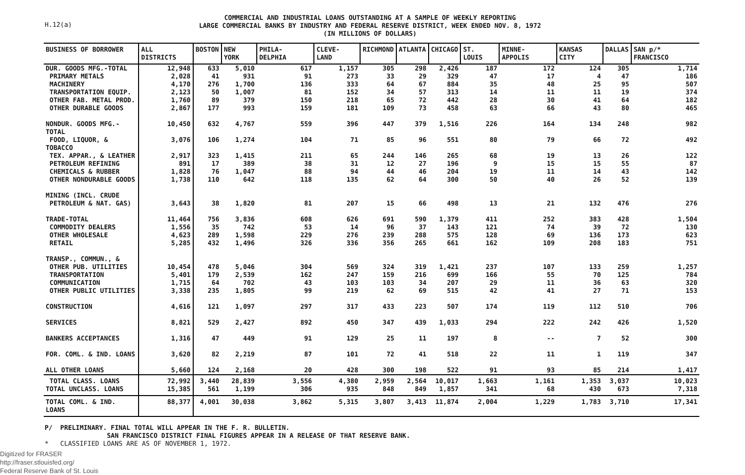H.12(a)
COMMERCIAL AND INDUSTRIAL LOANS OUTSTANDING AT A SAMPLE OF WEEKLY REPORTING
LARGE COMMERCIAL BANKS BY INDUSTRY AND FEDERAL RESERVE DISTRICT, WEEK ENDED NOV. 8, 1972
(IN MILLIONS OF DOLLARS)
| BUSINESS OF BORROWER | ALL DISTRICTS | BOSTON | NEW YORK | PHILA- DELPHIA | CLEVE- LAND | RICHMOND | ATLANTA | CHICAGO | ST. LOUIS | MINNE- APPOLIS | KANSAS CITY | DALLAS | SAN p/* FRANCISCO |
| --- | --- | --- | --- | --- | --- | --- | --- | --- | --- | --- | --- | --- | --- |
| DUR. GOODS MFG.-TOTAL | 12,948 | 633 | 5,010 | 617 | 1,157 | 305 | 298 | 2,426 | 187 | 172 | 124 | 305 | 1,714 |
| PRIMARY METALS | 2,028 | 41 | 931 | 91 | 273 | 33 | 29 | 329 | 47 | 17 | 4 | 47 | 186 |
| MACHINERY | 4,170 | 276 | 1,700 | 136 | 333 | 64 | 67 | 884 | 35 | 48 | 25 | 95 | 507 |
| TRANSPORTATION EQUIP. | 2,123 | 50 | 1,007 | 81 | 152 | 34 | 57 | 313 | 14 | 11 | 11 | 19 | 374 |
| OTHER FAB. METAL PROD. | 1,760 | 89 | 379 | 150 | 218 | 65 | 72 | 442 | 28 | 30 | 41 | 64 | 182 |
| OTHER DURABLE GOODS | 2,867 | 177 | 993 | 159 | 181 | 109 | 73 | 458 | 63 | 66 | 43 | 80 | 465 |
| NONDUR. GOODS MFG.-TOTAL | 10,450 | 632 | 4,767 | 559 | 396 | 447 | 379 | 1,516 | 226 | 164 | 134 | 248 | 982 |
| FOOD, LIQUOR, & TOBACCO | 3,076 | 106 | 1,274 | 104 | 71 | 85 | 96 | 551 | 80 | 79 | 66 | 72 | 492 |
| TEX. APPAR., & LEATHER | 2,917 | 323 | 1,415 | 211 | 65 | 244 | 146 | 265 | 68 | 19 | 13 | 26 | 122 |
| PETROLEUM REFINING | 891 | 17 | 389 | 38 | 31 | 12 | 27 | 196 | 9 | 15 | 15 | 55 | 87 |
| CHEMICALS & RUBBER | 1,828 | 76 | 1,047 | 88 | 94 | 44 | 46 | 204 | 19 | 11 | 14 | 43 | 142 |
| OTHER NONDURABLE GOODS | 1,738 | 110 | 642 | 118 | 135 | 62 | 64 | 300 | 50 | 40 | 26 | 52 | 139 |
| MINING (INCL. CRUDE PETROLEUM & NAT. GAS) | 3,643 | 38 | 1,820 | 81 | 207 | 15 | 66 | 498 | 13 | 21 | 132 | 476 | 276 |
| TRADE-TOTAL | 11,464 | 756 | 3,836 | 608 | 626 | 691 | 590 | 1,379 | 411 | 252 | 383 | 428 | 1,504 |
| COMMODITY DEALERS | 1,556 | 35 | 742 | 53 | 14 | 96 | 37 | 143 | 121 | 74 | 39 | 72 | 130 |
| OTHER WHOLESALE | 4,623 | 289 | 1,598 | 229 | 276 | 239 | 288 | 575 | 128 | 69 | 136 | 173 | 623 |
| RETAIL | 5,285 | 432 | 1,496 | 326 | 336 | 356 | 265 | 661 | 162 | 109 | 208 | 183 | 751 |
| TRANSP., COMMUN., & OTHER PUB. UTILITIES | 10,454 | 478 | 5,046 | 304 | 569 | 324 | 319 | 1,421 | 237 | 107 | 133 | 259 | 1,257 |
| TRANSPORTATION | 5,401 | 179 | 2,539 | 162 | 247 | 159 | 216 | 699 | 166 | 55 | 70 | 125 | 784 |
| COMMUNICATION | 1,715 | 64 | 702 | 43 | 103 | 103 | 34 | 207 | 29 | 11 | 36 | 63 | 320 |
| OTHER PUBLIC UTILITIES | 3,338 | 235 | 1,805 | 99 | 219 | 62 | 69 | 515 | 42 | 41 | 27 | 71 | 153 |
| CONSTRUCTION | 4,616 | 121 | 1,097 | 297 | 317 | 433 | 223 | 507 | 174 | 119 | 112 | 510 | 706 |
| SERVICES | 8,821 | 529 | 2,427 | 892 | 450 | 347 | 439 | 1,033 | 294 | 222 | 242 | 426 | 1,520 |
| BANKERS ACCEPTANCES | 1,316 | 47 | 449 | 91 | 129 | 25 | 11 | 197 | 8 | -- | 7 | 52 | 300 |
| FOR. COML. & IND. LOANS | 3,620 | 82 | 2,219 | 87 | 101 | 72 | 41 | 518 | 22 | 11 | 1 | 119 | 347 |
| ALL OTHER LOANS | 5,660 | 124 | 2,168 | 20 | 428 | 300 | 198 | 522 | 91 | 93 | 85 | 214 | 1,417 |
| TOTAL CLASS. LOANS TOTAL UNCLASS. LOANS | 72,992 15,385 | 3,440 561 | 28,839 1,199 | 3,556 306 | 4,380 935 | 2,959 848 | 2,564 849 | 10,017 1,857 | 1,663 341 | 1,161 68 | 1,353 430 | 3,037 673 | 10,023 7,318 |
| TOTAL COML. & IND. LOANS | 88,377 | 4,001 | 30,038 | 3,862 | 5,315 | 3,807 | 3,413 | 11,874 | 2,004 | 1,229 | 1,783 | 3,710 | 17,341 |
P/ PRELIMINARY. FINAL TOTAL WILL APPEAR IN THE F. R. BULLETIN.
SAN FRANCISCO DISTRICT FINAL FIGURES APPEAR IN A RELEASE OF THAT RESERVE BANK.
* CLASSIFIED LOANS ARE AS OF NOVEMBER 1, 1972.
Digitized for FRASER
http://fraser.stlouisfed.org/
Federal Reserve Bank of St. Louis